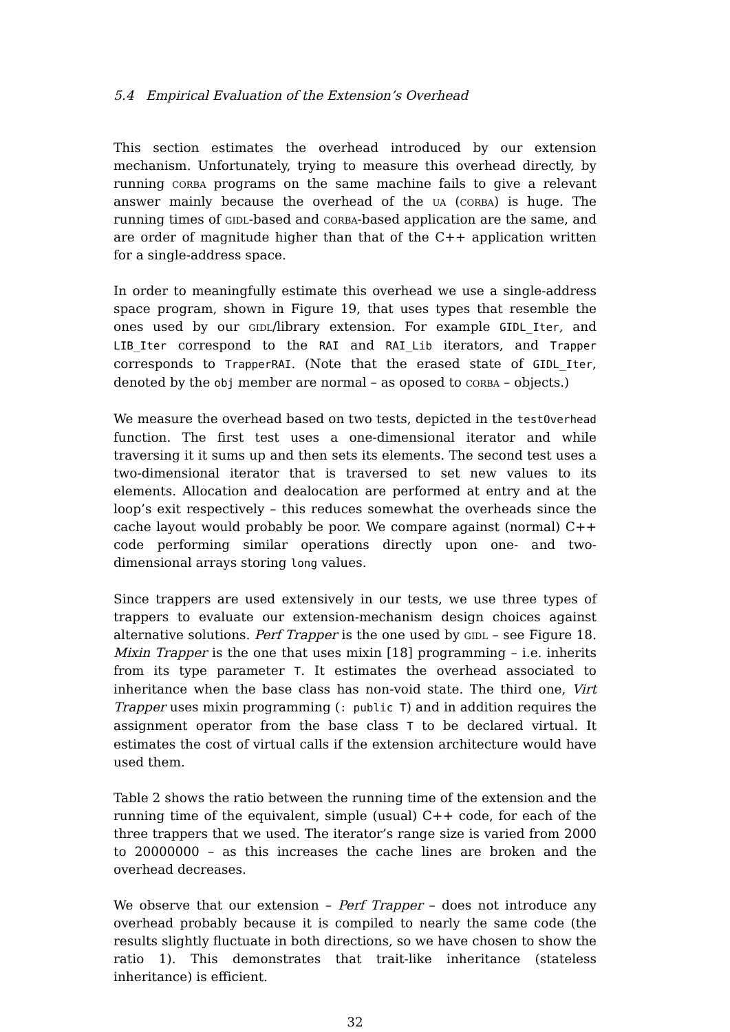5.4 Empirical Evaluation of the Extension’s Overhead
This section estimates the overhead introduced by our extension mechanism. Unfortunately, trying to measure this overhead directly, by running corba programs on the same machine fails to give a relevant answer mainly because the overhead of the ua (corba) is huge. The running times of gidl-based and corba-based application are the same, and are order of magnitude higher than that of the C++ application written for a single-address space.
In order to meaningfully estimate this overhead we use a single-address space program, shown in Figure 19, that uses types that resemble the ones used by our gidl/library extension. For example GIDL_Iter, and LIB_Iter correspond to the RAI and RAI_Lib iterators, and Trapper corresponds to TrapperRAI. (Note that the erased state of GIDL_Iter, denoted by the obj member are normal – as oposed to corba – objects.)
We measure the overhead based on two tests, depicted in the testOverhead function. The first test uses a one-dimensional iterator and while traversing it it sums up and then sets its elements. The second test uses a two-dimensional iterator that is traversed to set new values to its elements. Allocation and dealocation are performed at entry and at the loop’s exit respectively – this reduces somewhat the overheads since the cache layout would probably be poor. We compare against (normal) C++ code performing similar operations directly upon one- and two-dimensional arrays storing long values.
Since trappers are used extensively in our tests, we use three types of trappers to evaluate our extension-mechanism design choices against alternative solutions. Perf Trapper is the one used by gidl – see Figure 18. Mixin Trapper is the one that uses mixin [18] programming – i.e. inherits from its type parameter T. It estimates the overhead associated to inheritance when the base class has non-void state. The third one, Virt Trapper uses mixin programming (: public T) and in addition requires the assignment operator from the base class T to be declared virtual. It estimates the cost of virtual calls if the extension architecture would have used them.
Table 2 shows the ratio between the running time of the extension and the running time of the equivalent, simple (usual) C++ code, for each of the three trappers that we used. The iterator’s range size is varied from 2000 to 20000000 – as this increases the cache lines are broken and the overhead decreases.
We observe that our extension – Perf Trapper – does not introduce any overhead probably because it is compiled to nearly the same code (the results slightly fluctuate in both directions, so we have chosen to show the ratio 1). This demonstrates that trait-like inheritance (stateless inheritance) is efficient.
32